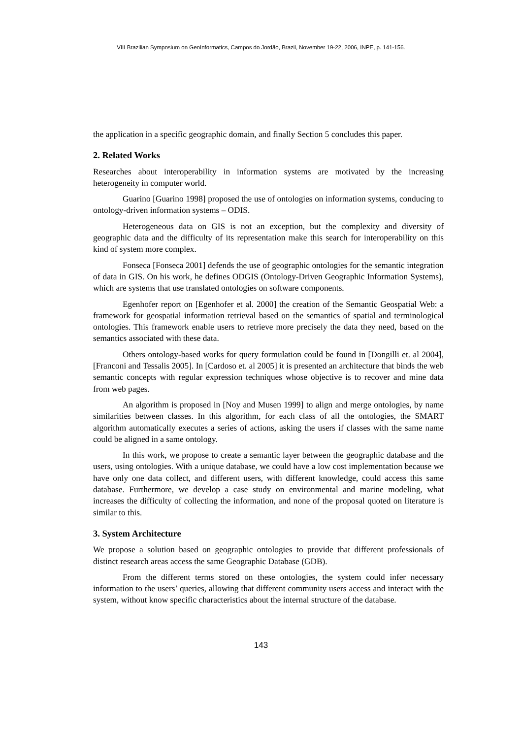VIII Brazilian Symposium on GeoInformatics, Campos do Jordão, Brazil, November 19-22, 2006, INPE, p. 141-156.
the application in a specific geographic domain, and finally Section 5 concludes this paper.
2. Related Works
Researches about interoperability in information systems are motivated by the increasing heterogeneity in computer world.
Guarino [Guarino 1998] proposed the use of ontologies on information systems, conducing to ontology-driven information systems – ODIS.
Heterogeneous data on GIS is not an exception, but the complexity and diversity of geographic data and the difficulty of its representation make this search for interoperability on this kind of system more complex.
Fonseca [Fonseca 2001] defends the use of geographic ontologies for the semantic integration of data in GIS. On his work, he defines ODGIS (Ontology-Driven Geographic Information Systems), which are systems that use translated ontologies on software components.
Egenhofer report on [Egenhofer et al. 2000] the creation of the Semantic Geospatial Web: a framework for geospatial information retrieval based on the semantics of spatial and terminological ontologies. This framework enable users to retrieve more precisely the data they need, based on the semantics associated with these data.
Others ontology-based works for query formulation could be found in [Dongilli et. al 2004], [Franconi and Tessalis 2005]. In [Cardoso et. al 2005] it is presented an architecture that binds the web semantic concepts with regular expression techniques whose objective is to recover and mine data from web pages.
An algorithm is proposed in [Noy and Musen 1999] to align and merge ontologies, by name similarities between classes. In this algorithm, for each class of all the ontologies, the SMART algorithm automatically executes a series of actions, asking the users if classes with the same name could be aligned in a same ontology.
In this work, we propose to create a semantic layer between the geographic database and the users, using ontologies. With a unique database, we could have a low cost implementation because we have only one data collect, and different users, with different knowledge, could access this same database. Furthermore, we develop a case study on environmental and marine modeling, what increases the difficulty of collecting the information, and none of the proposal quoted on literature is similar to this.
3. System Architecture
We propose a solution based on geographic ontologies to provide that different professionals of distinct research areas access the same Geographic Database (GDB).
From the different terms stored on these ontologies, the system could infer necessary information to the users’ queries, allowing that different community users access and interact with the system, without know specific characteristics about the internal structure of the database.
143